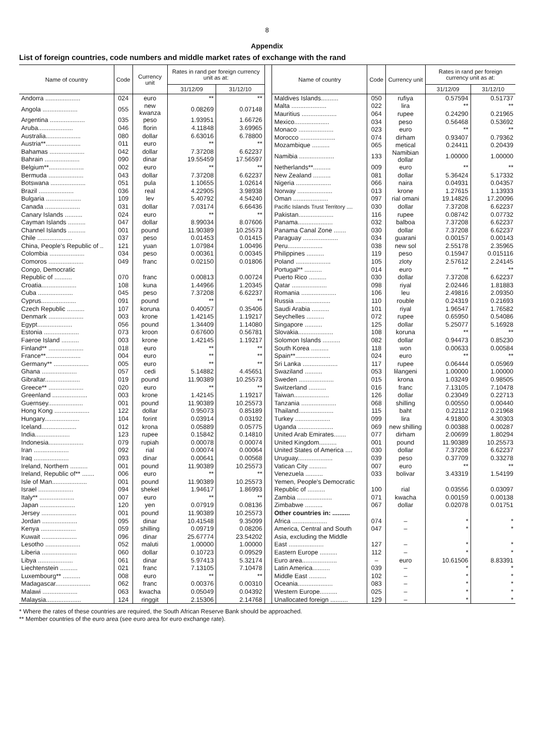8
Appendix
List of foreign countries, code numbers and middle market rates of exchange with the rand
| Name of country | Code | Currency unit | Rates in rand per foreign currency unit as at: | |
| --- | --- | --- | --- | --- |
| | | | 31/12/09 | 31/12/10 |
| Andorra .................... | 024 | euro | ** | ** |
| Angola .................... | 055 | new kwanza | 0.08269 | 0.07148 |
| Argentina .................... | 035 | peso | 1.93951 | 1.66726 |
| Aruba.................... | 046 | florin | 4.11848 | 3.69965 |
| Australia.................... | 080 | dollar | 6.63016 | 6.78800 |
| Austria**.................... | 011 | euro | ** | ** |
| Bahamas .................... | 042 | dollar | 7.37208 | 6.62237 |
| Bahrain .................... | 090 | dinar | 19.55459 | 17.56597 |
| Belgium**.................... | 002 | euro | ** | ** |
| Bermuda .................... | 043 | dollar | 7.37208 | 6.62237 |
| Botswana .................... | 051 | pula | 1.10655 | 1.02614 |
| Brazil .................... | 036 | real | 4.22905 | 3.98938 |
| Bulgaria .................... | 109 | lev | 5.40792 | 4.54240 |
| Canada .................... | 031 | dollar | 7.03174 | 6.66436 |
| Canary Islands .......... | 024 | euro | ** | ** |
| Cayman Islands .......... | 047 | dollar | 8.99034 | 8.07606 |
| Channel Islands .......... | 001 | pound | 11.90389 | 10.25573 |
| Chile .................... | 037 | peso | 0.01453 | 0.01415 |
| China, People's Republic of .. | 121 | yuan | 1.07984 | 1.00496 |
| Colombia .................... | 034 | peso | 0.00361 | 0.00345 |
| Comoros .................... | 049 | franc | 0.02150 | 0.01806 |
| Congo, Democratic | | | | |
| Republic of .......... | 070 | franc | 0.00813 | 0.00724 |
| Croatia.................... | 108 | kuna | 1.44966 | 1.20345 |
| Cuba .................... | 045 | peso | 7.37208 | 6.62237 |
| Cyprus.................... | 091 | pound | ** | ** |
| Czech Republic .......... | 107 | koruna | 0.40057 | 0.35406 |
| Denmark .................... | 003 | krone | 1.42145 | 1.19217 |
| Egypt.................... | 056 | pound | 1.34409 | 1.14080 |
| Estonia .................... | 073 | kroon | 0.67600 | 0.56781 |
| Faeroe Island .......... | 003 | krone | 1.42145 | 1.19217 |
| Finland** .................... | 018 | euro | ** | ** |
| France**.................... | 004 | euro | ** | ** |
| Germany** .................... | 005 | euro | ** | ** |
| Ghana .................... | 057 | cedi | 5.14882 | 4.45651 |
| Gibraltar.................... | 019 | pound | 11.90389 | 10.25573 |
| Greece** .................... | 020 | euro | ** | ** |
| Greenland .................... | 003 | krone | 1.42145 | 1.19217 |
| Guernsey.................... | 001 | pound | 11.90389 | 10.25573 |
| Hong Kong .................... | 122 | dollar | 0.95073 | 0.85189 |
| Hungary.................... | 104 | forint | 0.03914 | 0.03192 |
| Iceland.................... | 012 | krona | 0.05889 | 0.05775 |
| India.................... | 123 | rupee | 0.15842 | 0.14810 |
| Indonesia.................... | 079 | rupiah | 0.00078 | 0.00074 |
| Iran .................... | 092 | rial | 0.00074 | 0.00064 |
| Iraq .................... | 093 | dinar | 0.00641 | 0.00568 |
| Ireland, Northern .......... | 001 | pound | 11.90389 | 10.25573 |
| Ireland, Republic of** ....... | 006 | euro | ** | ** |
| Isle of Man.................... | 001 | pound | 11.90389 | 10.25573 |
| Israel .................... | 094 | shekel | 1.94617 | 1.86993 |
| Italy** .................... | 007 | euro | ** | ** |
| Japan .................... | 120 | yen | 0.07919 | 0.08136 |
| Jersey .................... | 001 | pound | 11.90389 | 10.25573 |
| Jordan .................... | 095 | dinar | 10.41548 | 9.35099 |
| Kenya .................... | 059 | shilling | 0.09719 | 0.08206 |
| Kuwait .................... | 096 | dinar | 25.67774 | 23.54202 |
| Lesotho .................... | 052 | maluti | 1.00000 | 1.00000 |
| Liberia .................... | 060 | dollar | 0.10723 | 0.09529 |
| Libya .................... | 061 | dinar | 5.97413 | 5.32174 |
| Liechtenstein .......... | 021 | franc | 7.13105 | 7.10478 |
| Luxembourg** .......... | 008 | euro | ** | ** |
| Madagascar.................... | 062 | franc | 0.00376 | 0.00310 |
| Malawi .................... | 063 | kwacha | 0.05049 | 0.04392 |
| Malaysia.................... | 124 | ringgit | 2.15306 | 2.14768 |
| Name of country | Code | Currency unit | Rates in rand per foreign currency unit as at: | |
| --- | --- | --- | --- | --- |
| | | | 31/12/09 | 31/12/10 |
| Maldives Islands.......... | 050 | rufiya | 0.57594 | 0.51737 |
| Malta .................... | 022 | lira | ** | ** |
| Mauritius .................... | 064 | rupee | 0.24290 | 0.21965 |
| Mexico.................... | 034 | peso | 0.56468 | 0.53692 |
| Monaco .................... | 023 | euro | ** | ** |
| Morocco .................... | 074 | dirham | 0.93407 | 0.79362 |
| Mozambique .......... | 065 | metical | 0.24411 | 0.20439 |
| Namibia .................... | 133 | Namibian dollar | 1.00000 | 1.00000 |
| Netherlands**.......... | 009 | euro | ** | ** |
| New Zealand .......... | 081 | dollar | 5.36424 | 5.17332 |
| Nigeria .................... | 066 | naira | 0.04931 | 0.04357 |
| Norway .................... | 013 | krone | 1.27615 | 1.13933 |
| Oman .................... | 097 | rial omani | 19.14826 | 17.20096 |
| Pacific Islands Trust Territory .... | 030 | dollar | 7.37208 | 6.62237 |
| Pakistan.................... | 116 | rupee | 0.08742 | 0.07732 |
| Panama.................... | 032 | balboa | 7.37208 | 6.62237 |
| Panama Canal Zone ....... | 030 | dollar | 7.37208 | 6.62237 |
| Paraguay .................... | 034 | guarani | 0.00157 | 0.00143 |
| Peru.................... | 038 | new sol | 2.55178 | 2.35965 |
| Philippines .......... | 119 | peso | 0.15947 | 0.015116 |
| Poland .................... | 105 | zloty | 2.57612 | 2.24145 |
| Portugal** .......... | 014 | euro | ** | ** |
| Puerto Rico .......... | 030 | dollar | 7.37208 | 6.62237 |
| Qatar .................... | 098 | riyal | 2.02446 | 1.81883 |
| Romania .................... | 106 | leu | 2.49816 | 2.09350 |
| Russia .................... | 110 | rouble | 0.24319 | 0.21693 |
| Saudi Arabia .......... | 101 | riyal | 1.96547 | 1.76582 |
| Seychelles .......... | 072 | rupee | 0.65950 | 0.54086 |
| Singapore .......... | 125 | dollar | 5.25077 | 5.16928 |
| Slovakia.................... | 108 | koruna | ** | ** |
| Solomon Islands .......... | 082 | dollar | 0.94473 | 0.85230 |
| South Korea .......... | 118 | won | 0.00633 | 0.00584 |
| Spain**.................... | 024 | euro | ** | ** |
| Sri Lanka .................... | 117 | rupee | 0.06444 | 0.05969 |
| Swaziland .......... | 053 | lilangeni | 1.00000 | 1.00000 |
| Sweden .................... | 015 | krona | 1.03249 | 0.98505 |
| Switzerland .......... | 016 | franc | 7.13105 | 7.10478 |
| Taiwan.................... | 126 | dollar | 0.23049 | 0.22713 |
| Tanzania .................... | 068 | shilling | 0.00550 | 0.00440 |
| Thailand.................... | 115 | baht | 0.22112 | 0.21968 |
| Turkey .................... | 099 | lira | 4.91800 | 4.30303 |
| Uganda .................... | 069 | new shilling | 0.00388 | 0.00287 |
| United Arab Emirates....... | 077 | dirham | 2.00699 | 1.80294 |
| United Kingdom.......... | 001 | pound | 11.90389 | 10.25573 |
| United States of America .... | 030 | dollar | 7.37208 | 6.62237 |
| Uruguay.................... | 039 | peso | 0.37709 | 0.33278 |
| Vatican City .......... | 007 | euro | ** | ** |
| Venezuela .......... | 033 | bolivar | 3.43319 | 1.54199 |
| Yemen, People's Democratic | | | | |
| Republic of .......... | 100 | rial | 0.03556 | 0.03097 |
| Zambia .................... | 071 | kwacha | 0.00159 | 0.00138 |
| Zimbabwe .......... | 067 | dollar | 0.02078 | 0.01751 |
| Other countries in: .......... | | | | |
| Africa .................... | 074 | – | * | * |
| America, Central and South | 047 | – | * | * |
| Asia, excluding the Middle | | | | |
| East .................... | 127 | – | * | * |
| Eastern Europe .......... | 112 | – | * | * |
| Euro area.................... | – | euro | 10.61506 | 8.83391 |
| Latin America.......... | 039 | – | * | * |
| Middle East .......... | 102 | – | * | * |
| Oceania.................... | 083 | – | * | * |
| Western Europe.......... | 025 | – | * | * |
| Unallocated foreign .......... | 129 | – | * | * |
* Where the rates of these countries are required, the South African Reserve Bank should be approached.
** Member countries of the euro area (see euro area for euro exchange rate).